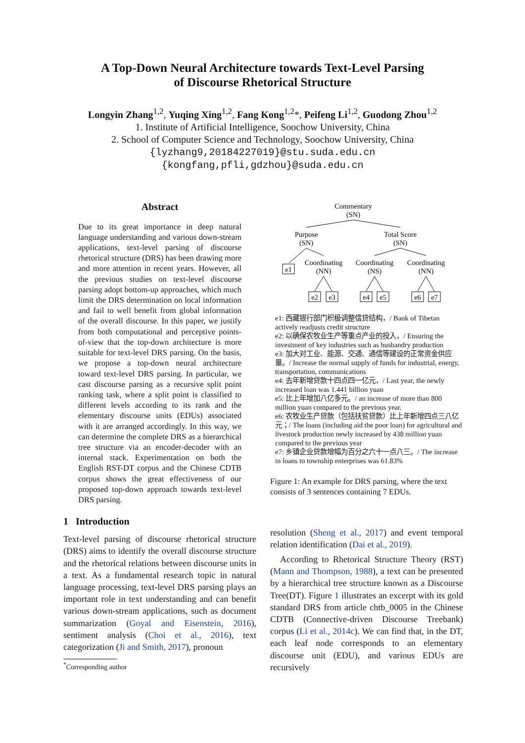A Top-Down Neural Architecture towards Text-Level Parsing
of Discourse Rhetorical Structure
Longyin Zhang<sup>1,2</sup>, Yuqing Xing<sup>1,2</sup>, Fang Kong<sup>1,2</sup>*, Peifeng Li<sup>1,2</sup>, Guodong Zhou<sup>1,2</sup>
1. Institute of Artificial Intelligence, Soochow University, China
2. School of Computer Science and Technology, Soochow University, China
{lyzhang9,20184227019}@stu.suda.edu.cn
{kongfang,pfli,gdzhou}@suda.edu.cn
Abstract
Due to its great importance in deep natural language understanding and various down-stream applications, text-level parsing of discourse rhetorical structure (DRS) has been drawing more and more attention in recent years. However, all the previous studies on text-level discourse parsing adopt bottom-up approaches, which much limit the DRS determination on local information and fail to well benefit from global information of the overall discourse. In this paper, we justify from both computational and perceptive points-of-view that the top-down architecture is more suitable for text-level DRS parsing. On the basis, we propose a top-down neural architecture toward text-level DRS parsing. In particular, we cast discourse parsing as a recursive split point ranking task, where a split point is classified to different levels according to its rank and the elementary discourse units (EDUs) associated with it are arranged accordingly. In this way, we can determine the complete DRS as a hierarchical tree structure via an encoder-decoder with an internal stack. Experimentation on both the English RST-DT corpus and the Chinese CDTB corpus shows the great effectiveness of our proposed top-down approach towards text-level DRS parsing.
1 Introduction
Text-level parsing of discourse rhetorical structure (DRS) aims to identify the overall discourse structure and the rhetorical relations between discourse units in a text. As a fundamental research topic in natural language processing, text-level DRS parsing plays an important role in text understanding and can benefit various down-stream applications, such as document summarization (Goyal and Eisenstein, 2016), sentiment analysis (Choi et al., 2016), text categorization (Ji and Smith, 2017), pronoun
<sup>*</sup> Corresponding author
Commentary
(SN)
Purpose
(SN)
Total Score
(SN)
e1
Coordinating
(NN)
Coordinating
(NS)
Coordinating
(NN)
e2
e3
e4
e5
e6
e7
e1: 西藏银行部门积极调整信贷结构，/ Bank of Tibetan actively readjusts credit structure
e2: 以确保农牧业生产等重点产业的投入，/ Ensuring the investment of key industries such as husbandry production
e3: 加大对工业、能源、交通、通信等建设的正常资金供应量。/ Increase the normal supply of funds for industrial, energy, transportation, communications
e4: 去年新增贷款十四点四一亿元，/ Last year, the newly increased loan was 1.441 billion yuan
e5: 比上年增加八亿多元。/ an increase of more than 800 million yuan compared to the previous year.
e6: 农牧业生产贷款（包括扶贫贷款）比上年新增四点三八亿元；/ The loans (including aid the poor loan) for agricultural and livestock production newly increased by 438 million yuan compared to the previous year
e7: 乡镇企业贷款增幅为百分之六十一点八三。/ The increase in loans to township enterprises was 61.83%
Figure 1: An example for DRS parsing, where the text consists of 3 sentences containing 7 EDUs.
resolution (Sheng et al., 2017) and event temporal relation identification (Dai et al., 2019).
According to Rhetorical Structure Theory (RST) (Mann and Thompson, 1988), a text can be presented by a hierarchical tree structure known as a Discourse Tree(DT). Figure 1 illustrates an excerpt with its gold standard DRS from article chtb_0005 in the Chinese CDTB (Connective-driven Discourse Treebank) corpus (Li et al., 2014c). We can find that, in the DT, each leaf node corresponds to an elementary discourse unit (EDU), and various EDUs are recursively